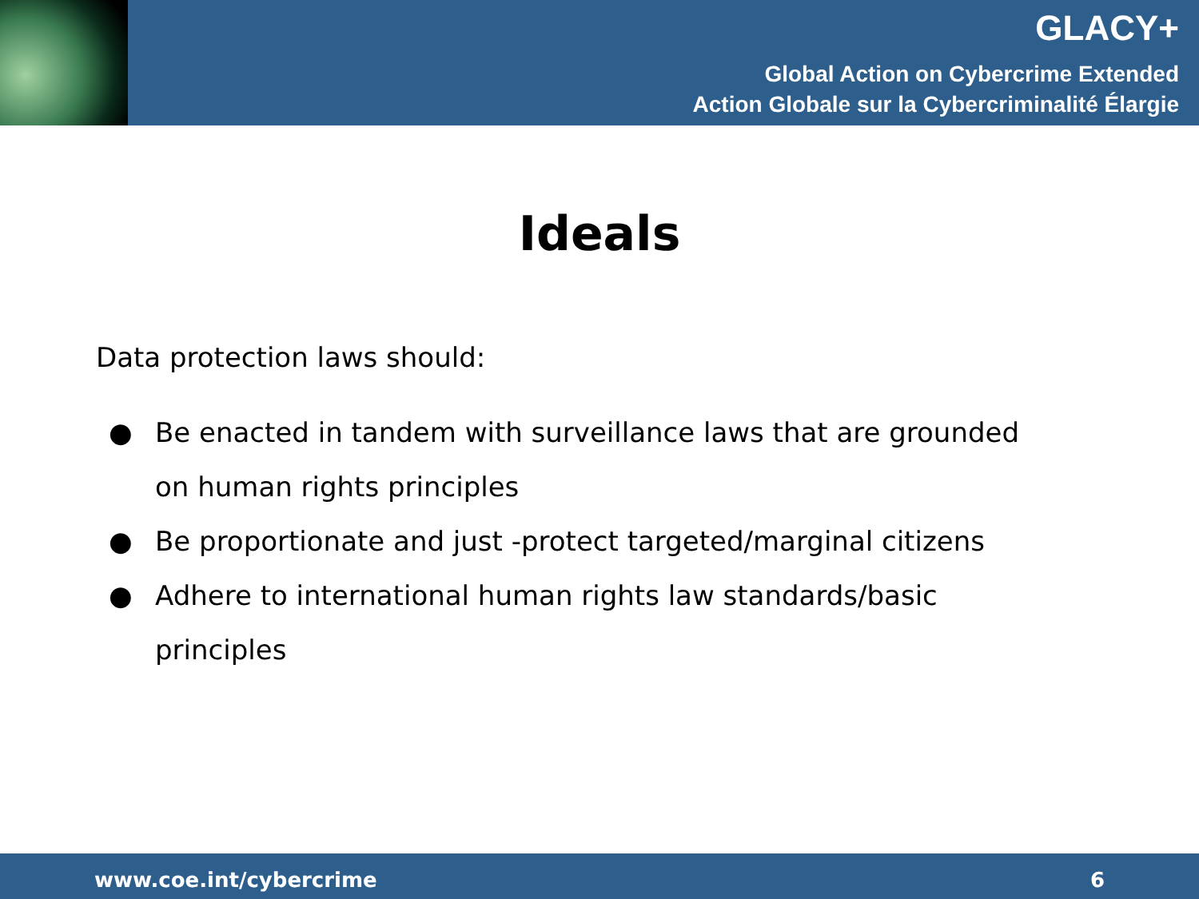GLACY+
Global Action on Cybercrime Extended
Action Globale sur la Cybercriminalité Élargie
Ideals
Data protection laws should:
● Be enacted in tandem with surveillance laws that are grounded on human rights principles
● Be proportionate and just -protect targeted/marginal citizens
● Adhere to international human rights law standards/basic principles
www.coe.int/cybercrime 6